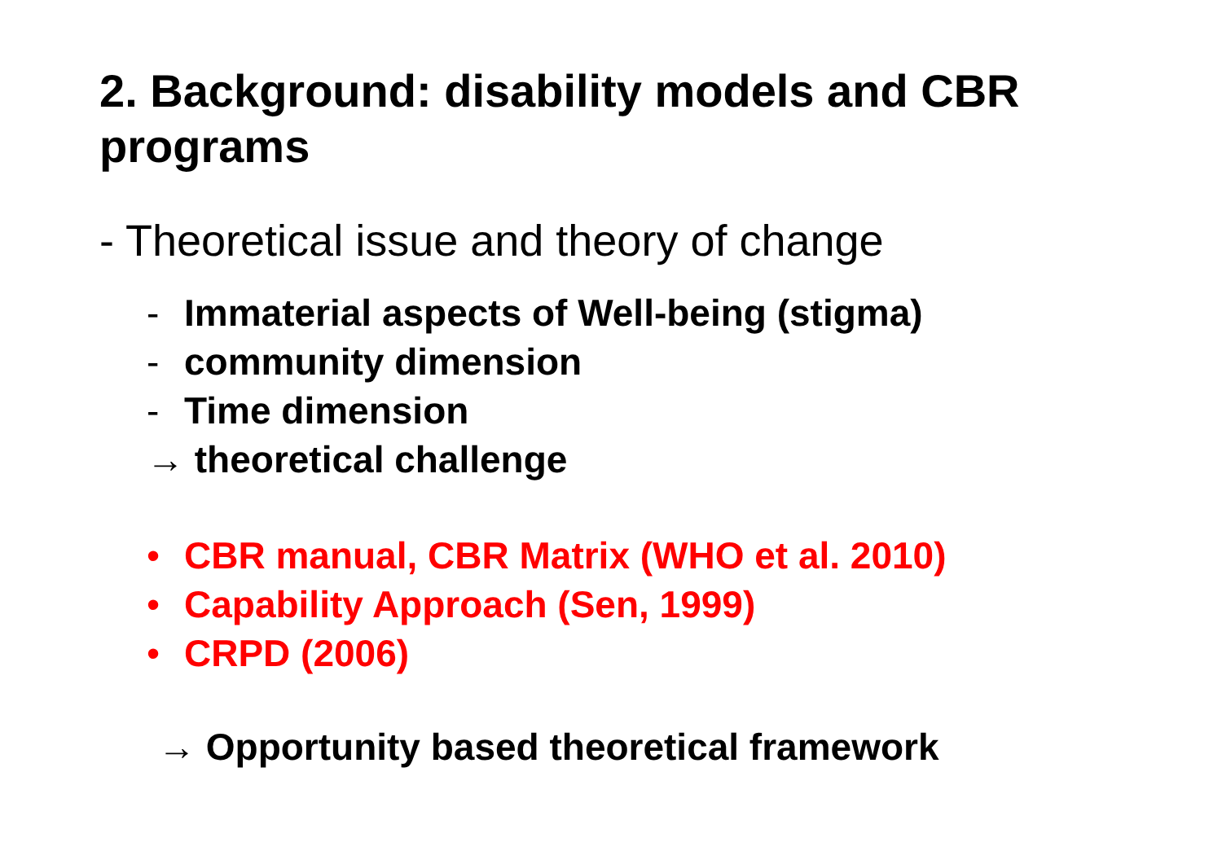2. Background: disability models and CBR programs
- Theoretical issue and theory of change
- Immaterial aspects of Well-being (stigma)
- community dimension
- Time dimension
→ theoretical challenge
• CBR manual, CBR Matrix (WHO et al. 2010)
• Capability Approach (Sen, 1999)
• CRPD (2006)
→ Opportunity based theoretical framework